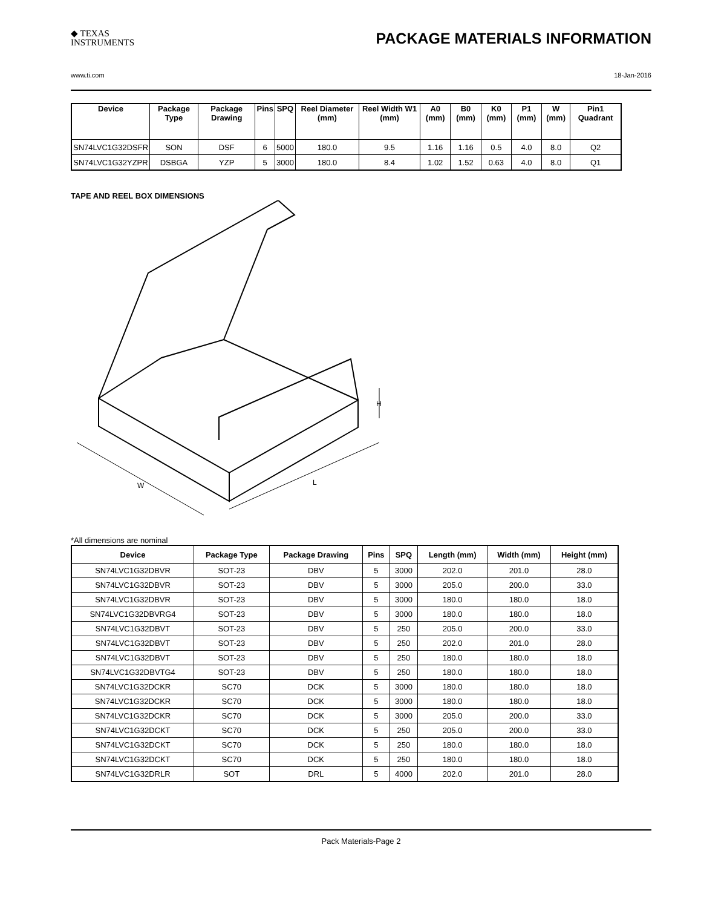◆ TEXAS
INSTRUMENTS
PACKAGE MATERIALS INFORMATION
www.ti.com 18-Jan-2016
| Device | Package Type | Package Drawing | Pins | SPQ | Reel Diameter (mm) | Reel Width W1 (mm) | A0 (mm) | B0 (mm) | K0 (mm) | P1 (mm) | W (mm) | Pin1 Quadrant |
| --- | --- | --- | --- | --- | --- | --- | --- | --- | --- | --- | --- | --- |
| SN74LVC1G32DSFR | SON | DSF | 6 | 5000 | 180.0 | 9.5 | 1.16 | 1.16 | 0.5 | 4.0 | 8.0 | Q2 |
| SN74LVC1G32YZPR | DSBGA | YZP | 5 | 3000 | 180.0 | 8.4 | 1.02 | 1.52 | 0.63 | 4.0 | 8.0 | Q1 |
TAPE AND REEL BOX DIMENSIONS
W
L
H
*All dimensions are nominal
| Device | Package Type | Package Drawing | Pins | SPQ | Length (mm) | Width (mm) | Height (mm) |
| --- | --- | --- | --- | --- | --- | --- | --- |
| SN74LVC1G32DBVR | SOT-23 | DBV | 5 | 3000 | 202.0 | 201.0 | 28.0 |
| SN74LVC1G32DBVR | SOT-23 | DBV | 5 | 3000 | 205.0 | 200.0 | 33.0 |
| SN74LVC1G32DBVR | SOT-23 | DBV | 5 | 3000 | 180.0 | 180.0 | 18.0 |
| SN74LVC1G32DBVRG4 | SOT-23 | DBV | 5 | 3000 | 180.0 | 180.0 | 18.0 |
| SN74LVC1G32DBVT | SOT-23 | DBV | 5 | 250 | 205.0 | 200.0 | 33.0 |
| SN74LVC1G32DBVT | SOT-23 | DBV | 5 | 250 | 202.0 | 201.0 | 28.0 |
| SN74LVC1G32DBVT | SOT-23 | DBV | 5 | 250 | 180.0 | 180.0 | 18.0 |
| SN74LVC1G32DBVTG4 | SOT-23 | DBV | 5 | 250 | 180.0 | 180.0 | 18.0 |
| SN74LVC1G32DCKR | SC70 | DCK | 5 | 3000 | 180.0 | 180.0 | 18.0 |
| SN74LVC1G32DCKR | SC70 | DCK | 5 | 3000 | 180.0 | 180.0 | 18.0 |
| SN74LVC1G32DCKR | SC70 | DCK | 5 | 3000 | 205.0 | 200.0 | 33.0 |
| SN74LVC1G32DCKT | SC70 | DCK | 5 | 250 | 205.0 | 200.0 | 33.0 |
| SN74LVC1G32DCKT | SC70 | DCK | 5 | 250 | 180.0 | 180.0 | 18.0 |
| SN74LVC1G32DCKT | SC70 | DCK | 5 | 250 | 180.0 | 180.0 | 18.0 |
| SN74LVC1G32DRLR | SOT | DRL | 5 | 4000 | 202.0 | 201.0 | 28.0 |
Pack Materials-Page 2